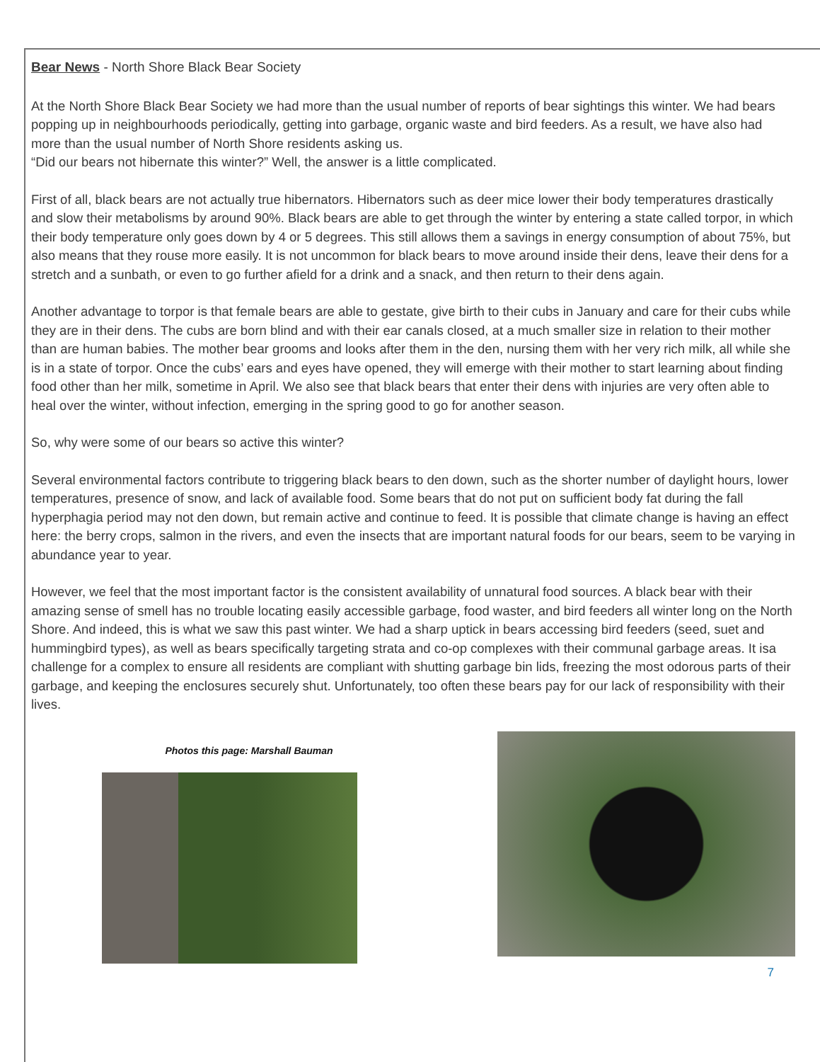Bear News - North Shore Black Bear Society
At the North Shore Black Bear Society we had more than the usual number of reports of bear sightings this winter. We had bears popping up in neighbourhoods periodically, getting into garbage, organic waste and bird feeders. As a result, we have also had more than the usual number of North Shore residents asking us.
“Did our bears not hibernate this winter?” Well, the answer is a little complicated.
First of all, black bears are not actually true hibernators. Hibernators such as deer mice lower their body temperatures drastically and slow their metabolisms by around 90%. Black bears are able to get through the winter by entering a state called torpor, in which their body temperature only goes down by 4 or 5 degrees. This still allows them a savings in energy consumption of about 75%, but also means that they rouse more easily. It is not uncommon for black bears to move around inside their dens, leave their dens for a stretch and a sunbath, or even to go further afield for a drink and a snack, and then return to their dens again.
Another advantage to torpor is that female bears are able to gestate, give birth to their cubs in January and care for their cubs while they are in their dens. The cubs are born blind and with their ear canals closed, at a much smaller size in relation to their mother than are human babies. The mother bear grooms and looks after them in the den, nursing them with her very rich milk, all while she is in a state of torpor. Once the cubs’ ears and eyes have opened, they will emerge with their mother to start learning about finding food other than her milk, sometime in April. We also see that black bears that enter their dens with injuries are very often able to heal over the winter, without infection, emerging in the spring good to go for another season.
So, why were some of our bears so active this winter?
Several environmental factors contribute to triggering black bears to den down, such as the shorter number of daylight hours, lower temperatures, presence of snow, and lack of available food. Some bears that do not put on sufficient body fat during the fall hyperphagia period may not den down, but remain active and continue to feed. It is possible that climate change is having an effect here: the berry crops, salmon in the rivers, and even the insects that are important natural foods for our bears, seem to be varying in abundance year to year.
However, we feel that the most important factor is the consistent availability of unnatural food sources. A black bear with their amazing sense of smell has no trouble locating easily accessible garbage, food waster, and bird feeders all winter long on the North Shore. And indeed, this is what we saw this past winter. We had a sharp uptick in bears accessing bird feeders (seed, suet and hummingbird types), as well as bears specifically targeting strata and co-op complexes with their communal garbage areas. It isa challenge for a complex to ensure all residents are compliant with shutting garbage bin lids, freezing the most odorous parts of their garbage, and keeping the enclosures securely shut. Unfortunately, too often these bears pay for our lack of responsibility with their lives.
Photos this page: Marshall Bauman
7